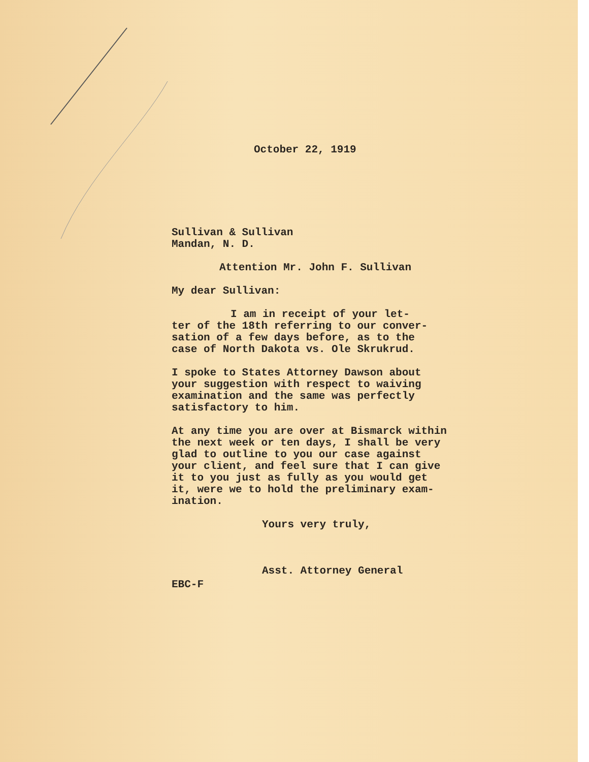October 22, 1919
Sullivan & Sullivan
Mandan, N. D.
Attention Mr. John F. Sullivan
My dear Sullivan:
I am in receipt of your let-
ter of the 18th referring to our conver-
sation of a few days before, as to the
case of North Dakota vs. Ole Skrukrud.
I spoke to States Attorney Dawson about
your suggestion with respect to waiving
examination and the same was perfectly
satisfactory to him.
At any time you are over at Bismarck within
the next week or ten days, I shall be very
glad to outline to you our case against
your client, and feel sure that I can give
it to you just as fully as you would get
it, were we to hold the preliminary exam-
ination.
Yours very truly,
Asst. Attorney General
EBC-F